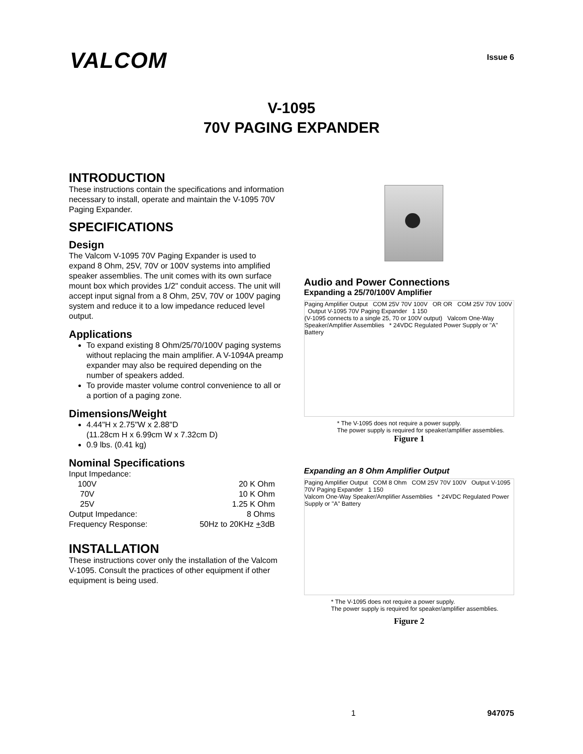VALCOM
Issue 6
V-1095
70V PAGING EXPANDER
INTRODUCTION
These instructions contain the specifications and information necessary to install, operate and maintain the V-1095 70V Paging Expander.
SPECIFICATIONS
Design
The Valcom V-1095 70V Paging Expander is used to expand 8 Ohm, 25V, 70V or 100V systems into amplified speaker assemblies. The unit comes with its own surface mount box which provides 1/2" conduit access. The unit will accept input signal from a 8 Ohm, 25V, 70V or 100V paging system and reduce it to a low impedance reduced level output.
Applications
To expand existing 8 Ohm/25/70/100V paging systems without replacing the main amplifier. A V-1094A preamp expander may also be required depending on the number of speakers added.
To provide master volume control convenience to all or a portion of a paging zone.
Dimensions/Weight
4.44"H x 2.75"W x 2.88"D
(11.28cm H x 6.99cm W x 7.32cm D)
0.9 lbs. (0.41 kg)
Nominal Specifications
| Input Impedance: | |
| 100V | 20 K Ohm |
| 70V | 10 K Ohm |
| 25V | 1.25 K Ohm |
| Output Impedance: | 8 Ohms |
| Frequency Response: | 50Hz to 20KHz + 3dB |
INSTALLATION
These instructions cover only the installation of the Valcom V-1095. Consult the practices of other equipment if other equipment is being used.
Audio and Power Connections
Expanding a 25/70/100V Amplifier
Paging Amplifier Output COM 25V 70V 100V OR OR COM 25V 70V 100V Output V-1095 70V Paging Expander 1 150
(V-1095 connects to a single 25, 70 or 100V output) Valcom One-Way Speaker/Amplifier Assemblies * 24VDC Regulated Power Supply or "A" Battery
* The V-1095 does not require a power supply.
The power supply is required for speaker/amplifier assemblies.
Figure 1
Expanding an 8 Ohm Amplifier Output
Paging Amplifier Output COM 8 Ohm COM 25V 70V 100V Output V-1095 70V Paging Expander 1 150
Valcom One-Way Speaker/Amplifier Assemblies * 24VDC Regulated Power Supply or "A" Battery
* The V-1095 does not require a power supply.
The power supply is required for speaker/amplifier assemblies.
Figure 2
1 947075